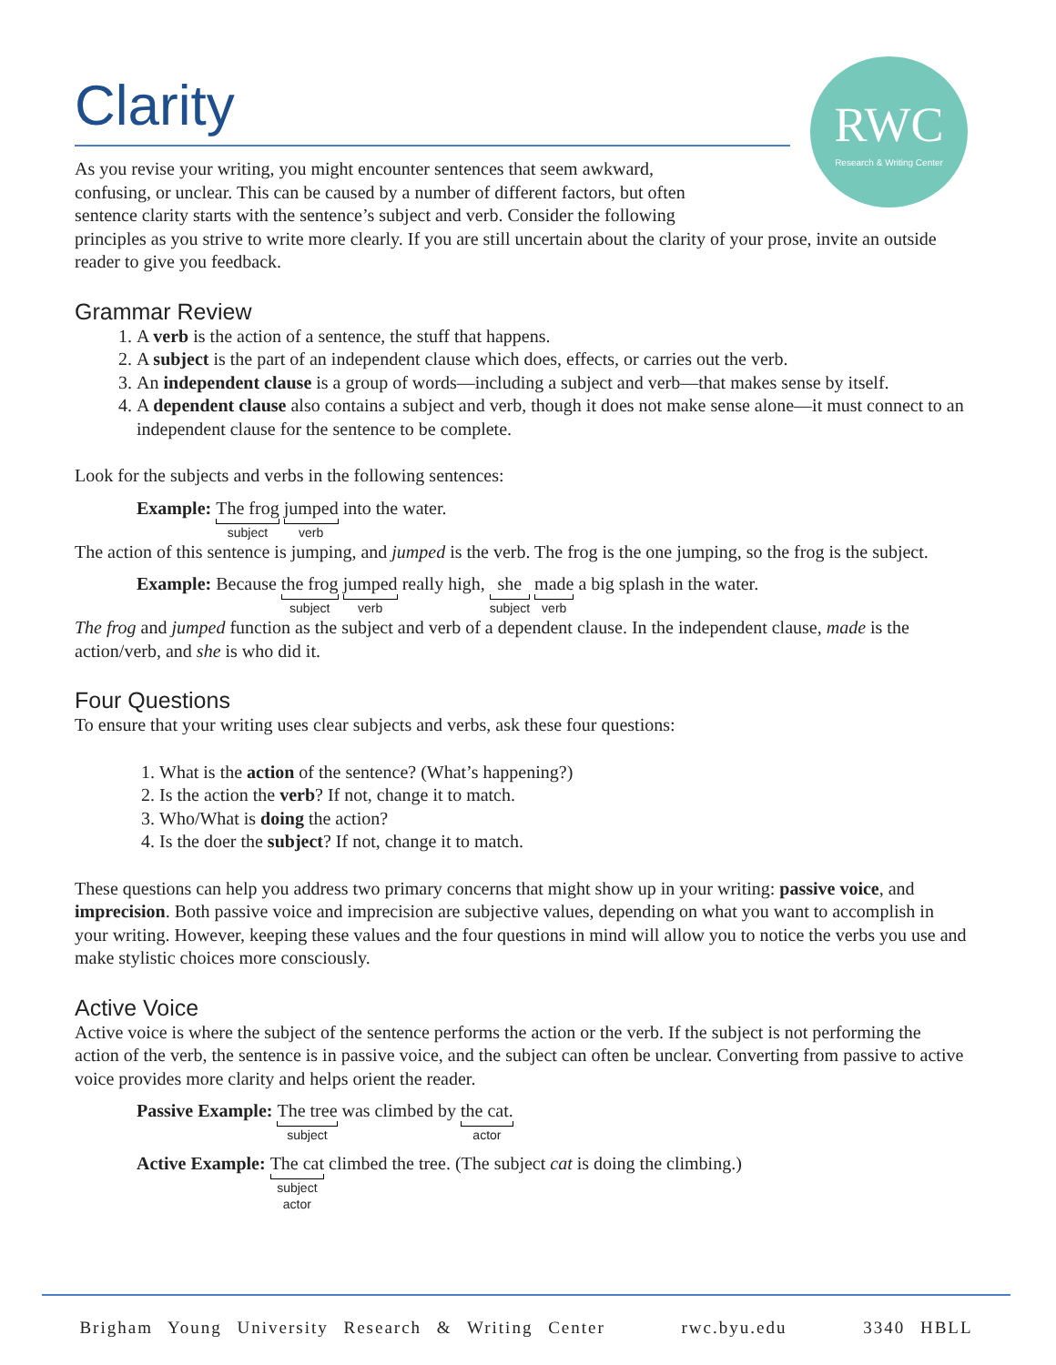RWC
Research & Writing Center
Clarity
As you revise your writing, you might encounter sentences that seem awkward,
confusing, or unclear. This can be caused by a number of different factors, but often
sentence clarity starts with the sentence’s subject and verb. Consider the following
principles as you strive to write more clearly. If you are still uncertain about the clarity of your prose, invite an outside reader to give you feedback.
Grammar Review
1. A verb is the action of a sentence, the stuff that happens.
2. A subject is the part of an independent clause which does, effects, or carries out the verb.
3. An independent clause is a group of words—including a subject and verb—that makes sense by itself.
4. A dependent clause also contains a subject and verb, though it does not make sense alone—it must connect to an independent clause for the sentence to be complete.
Look for the subjects and verbs in the following sentences:
Example: The frog subject jumped verb into the water.
The action of this sentence is jumping, and jumped is the verb. The frog is the one jumping, so the frog is the subject.
Example: Because the frog subject jumped verb really high, she subject made verb a big splash in the water.
The frog and jumped function as the subject and verb of a dependent clause. In the independent clause, made is the action/verb, and she is who did it.
Four Questions
To ensure that your writing uses clear subjects and verbs, ask these four questions:
1. What is the action of the sentence? (What’s happening?)
2. Is the action the verb? If not, change it to match.
3. Who/What is doing the action?
4. Is the doer the subject? If not, change it to match.
These questions can help you address two primary concerns that might show up in your writing: passive voice, and imprecision. Both passive voice and imprecision are subjective values, depending on what you want to accomplish in your writing. However, keeping these values and the four questions in mind will allow you to notice the verbs you use and make stylistic choices more consciously.
Active Voice
Active voice is where the subject of the sentence performs the action or the verb. If the subject is not performing the action of the verb, the sentence is in passive voice, and the subject can often be unclear. Converting from passive to active voice provides more clarity and helps orient the reader.
Passive Example: The tree subject was climbed by the cat. actor
Active Example: The cat subject
actor climbed the tree. (The subject cat is doing the climbing.)
Brigham Young University Research & Writing Center rwc.byu.edu 3340 HBLL